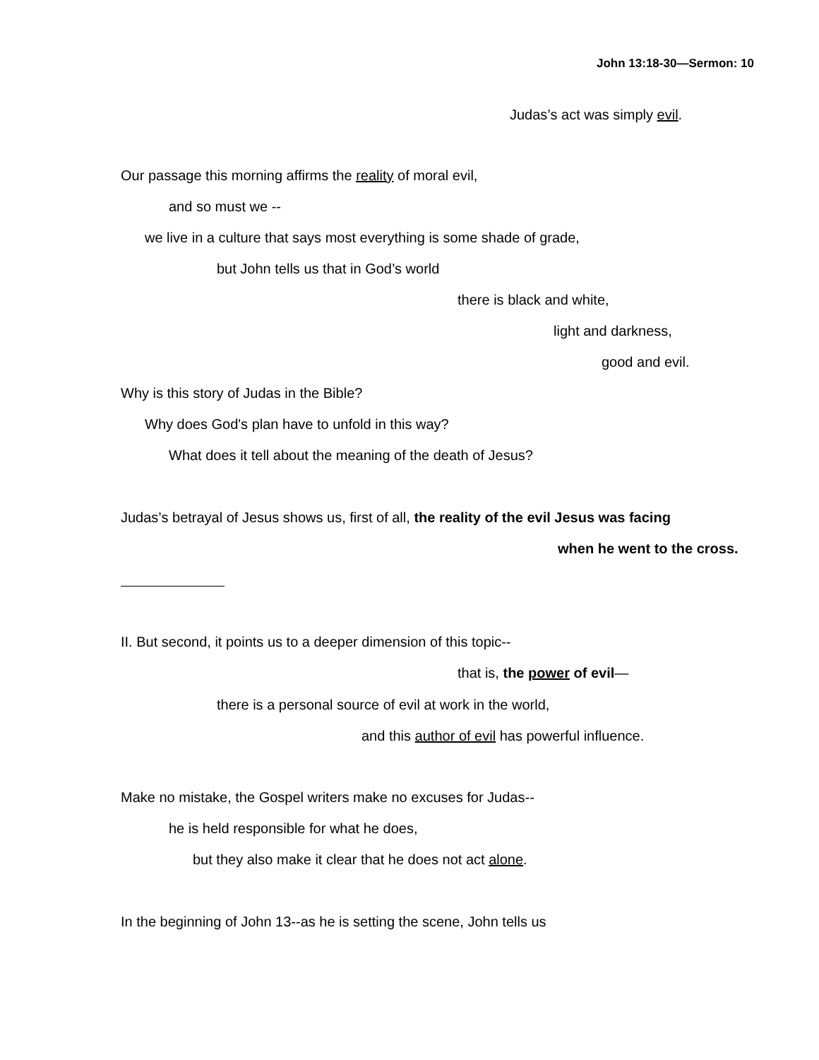John 13:18-30—Sermon: 10
Judas’s act was simply evil.
Our passage this morning affirms the reality of moral evil,
and so must we --
we live in a culture that says most everything is some shade of grade,
but John tells us that in God’s world
there is black and white,
light and darkness,
good and evil.
Why is this story of Judas in the Bible?
Why does God's plan have to unfold in this way?
What does it tell about the meaning of the death of Jesus?
Judas’s betrayal of Jesus shows us, first of all, the reality of the evil Jesus was facing
when he went to the cross.
II. But second, it points us to a deeper dimension of this topic--
that is, the power of evil—
there is a personal source of evil at work in the world,
and this author of evil has powerful influence.
Make no mistake, the Gospel writers make no excuses for Judas--
he is held responsible for what he does,
but they also make it clear that he does not act alone.
In the beginning of John 13--as he is setting the scene, John tells us